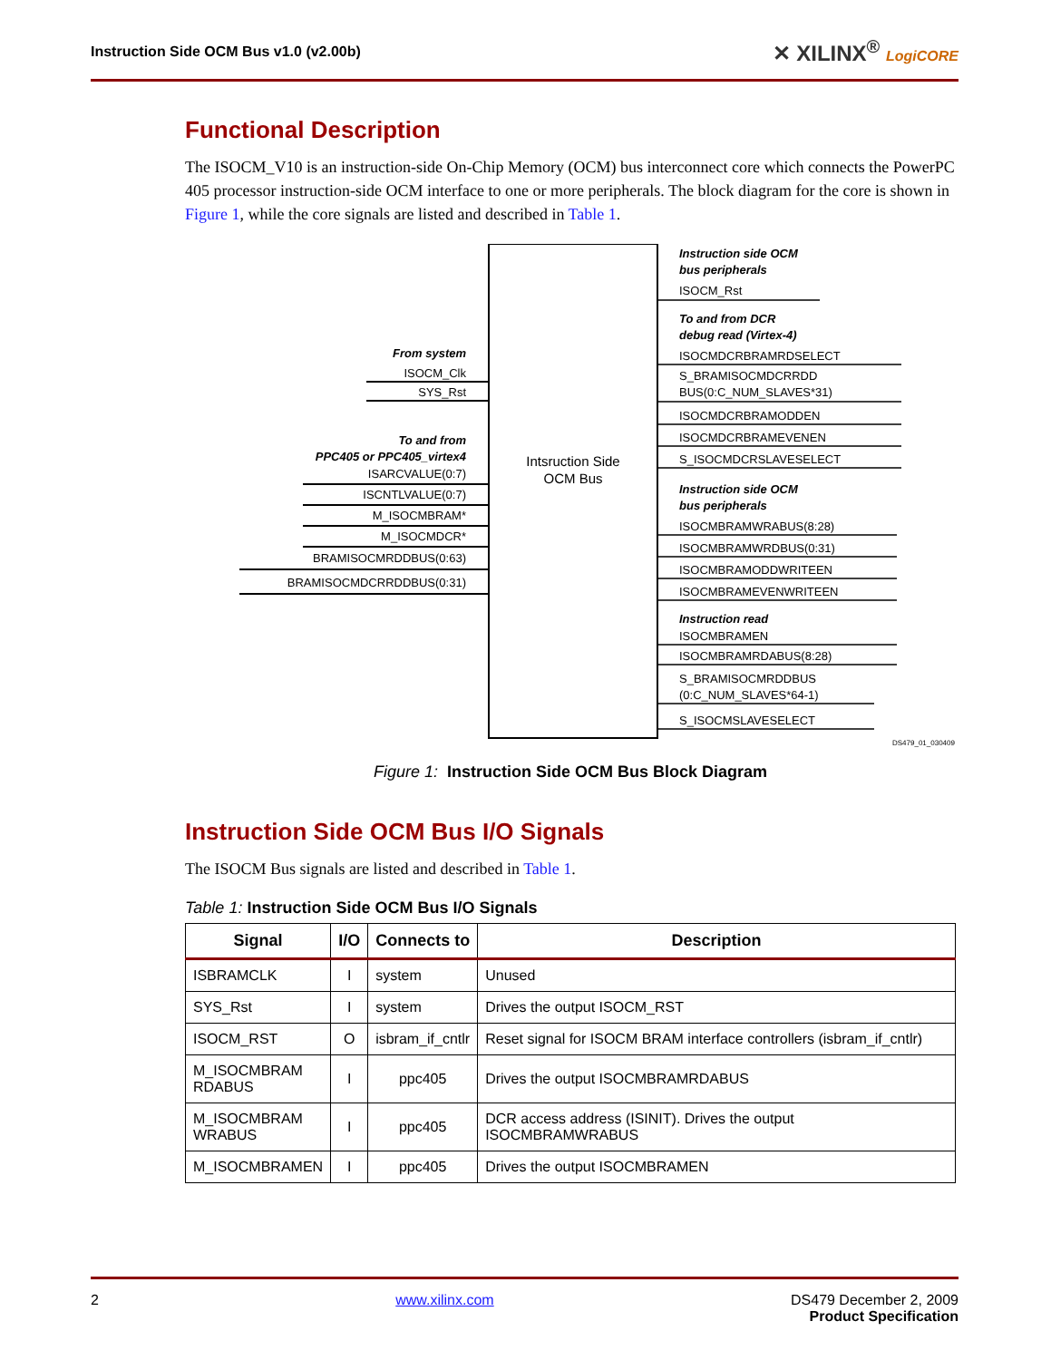Instruction Side OCM Bus v1.0 (v2.00b) ✕ XILINX<sup>®</sup> LogiCORE
Functional Description
The ISOCM_V10 is an instruction-side On-Chip Memory (OCM) bus interconnect core which connects the PowerPC 405 processor instruction-side OCM interface to one or more peripherals. The block diagram for the core is shown in Figure 1, while the core signals are listed and described in Table 1.
Intsruction Side
OCM Bus
From system
ISOCM_Clk
SYS_Rst
To and from
PPC405 or PPC405_virtex4
ISARCVALUE(0:7)
ISCNTLVALUE(0:7)
M_ISOCMBRAM*
M_ISOCMDCR*
BRAMISOCMRDDBUS(0:63)
BRAMISOCMDCRRDDBUS(0:31)
Instruction side OCM
bus peripherals
ISOCM_Rst
To and from DCR
debug read (Virtex-4)
ISOCMDCRBRAMRDSELECT
S_BRAMISOCMDCRRDD
BUS(0:C_NUM_SLAVES*31)
ISOCMDCRBRAMODDEN
ISOCMDCRBRAMEVENEN
S_ISOCMDCRSLAVESELECT
Instruction side OCM
bus peripherals
ISOCMBRAMWRABUS(8:28)
ISOCMBRAMWRDBUS(0:31)
ISOCMBRAMODDWRITEEN
ISOCMBRAMEVENWRITEEN
Instruction read
ISOCMBRAMEN
ISOCMBRAMRDABUS(8:28)
S_BRAMISOCMRDDBUS
(0:C_NUM_SLAVES*64-1)
S_ISOCMSLAVESELECT
DS479_01_030409
Figure 1: Instruction Side OCM Bus Block Diagram
Instruction Side OCM Bus I/O Signals
The ISOCM Bus signals are listed and described in Table 1.
Table 1: Instruction Side OCM Bus I/O Signals
| Signal | I/O | Connects to | Description |
| --- | --- | --- | --- |
| ISBRAMCLK | I | system | Unused |
| SYS_Rst | I | system | Drives the output ISOCM_RST |
| ISOCM_RST | O | isbram_if_cntlr | Reset signal for ISOCM BRAM interface controllers (isbram_if_cntlr) |
| M_ISOCMBRAM RDABUS | I | ppc405 | Drives the output ISOCMBRAMRDABUS |
| M_ISOCMBRAM WRABUS | I | ppc405 | DCR access address (ISINIT). Drives the output ISOCMBRAMWRABUS |
| M_ISOCMBRAMEN | I | ppc405 | Drives the output ISOCMBRAMEN |
2 www.xilinx.com DS479 December 2, 2009
Product Specification